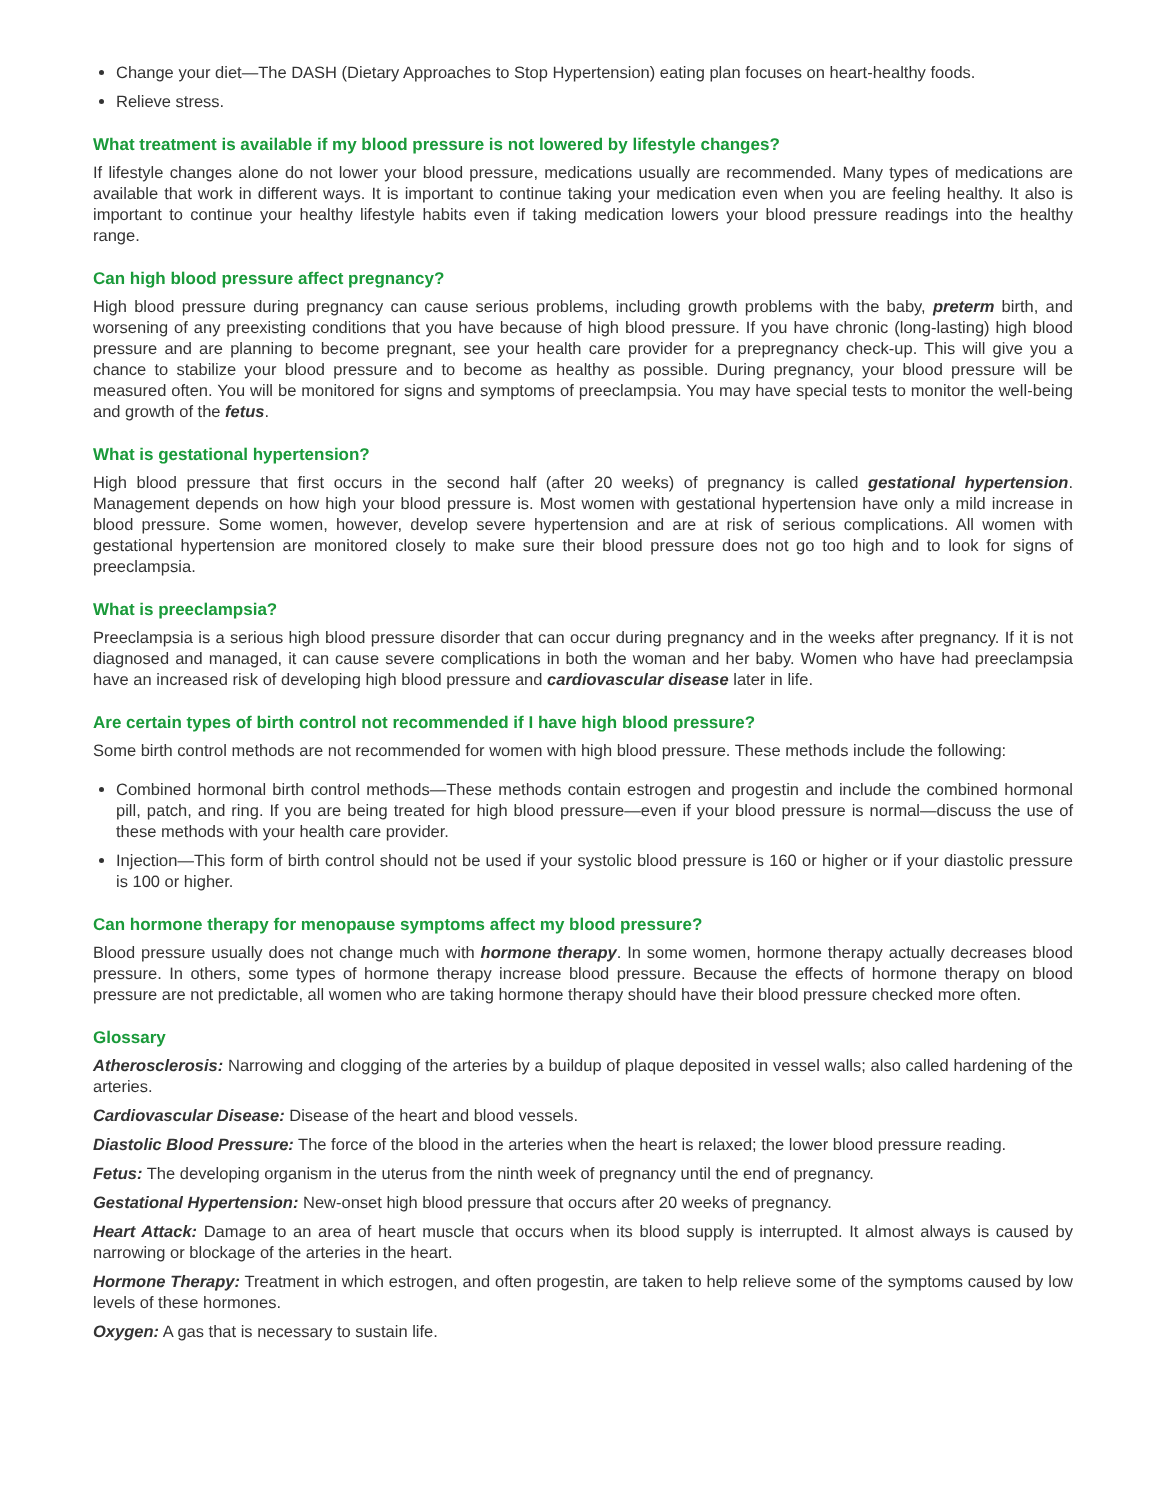Change your diet—The DASH (Dietary Approaches to Stop Hypertension) eating plan focuses on heart-healthy foods.
Relieve stress.
What treatment is available if my blood pressure is not lowered by lifestyle changes?
If lifestyle changes alone do not lower your blood pressure, medications usually are recommended. Many types of medications are available that work in different ways. It is important to continue taking your medication even when you are feeling healthy. It also is important to continue your healthy lifestyle habits even if taking medication lowers your blood pressure readings into the healthy range.
Can high blood pressure affect pregnancy?
High blood pressure during pregnancy can cause serious problems, including growth problems with the baby, preterm birth, and worsening of any preexisting conditions that you have because of high blood pressure. If you have chronic (long-lasting) high blood pressure and are planning to become pregnant, see your health care provider for a prepregnancy check-up. This will give you a chance to stabilize your blood pressure and to become as healthy as possible. During pregnancy, your blood pressure will be measured often. You will be monitored for signs and symptoms of preeclampsia. You may have special tests to monitor the well-being and growth of the fetus.
What is gestational hypertension?
High blood pressure that first occurs in the second half (after 20 weeks) of pregnancy is called gestational hypertension. Management depends on how high your blood pressure is. Most women with gestational hypertension have only a mild increase in blood pressure. Some women, however, develop severe hypertension and are at risk of serious complications. All women with gestational hypertension are monitored closely to make sure their blood pressure does not go too high and to look for signs of preeclampsia.
What is preeclampsia?
Preeclampsia is a serious high blood pressure disorder that can occur during pregnancy and in the weeks after pregnancy. If it is not diagnosed and managed, it can cause severe complications in both the woman and her baby. Women who have had preeclampsia have an increased risk of developing high blood pressure and cardiovascular disease later in life.
Are certain types of birth control not recommended if I have high blood pressure?
Some birth control methods are not recommended for women with high blood pressure. These methods include the following:
Combined hormonal birth control methods—These methods contain estrogen and progestin and include the combined hormonal pill, patch, and ring. If you are being treated for high blood pressure—even if your blood pressure is normal—discuss the use of these methods with your health care provider.
Injection—This form of birth control should not be used if your systolic blood pressure is 160 or higher or if your diastolic pressure is 100 or higher.
Can hormone therapy for menopause symptoms affect my blood pressure?
Blood pressure usually does not change much with hormone therapy. In some women, hormone therapy actually decreases blood pressure. In others, some types of hormone therapy increase blood pressure. Because the effects of hormone therapy on blood pressure are not predictable, all women who are taking hormone therapy should have their blood pressure checked more often.
Glossary
Atherosclerosis: Narrowing and clogging of the arteries by a buildup of plaque deposited in vessel walls; also called hardening of the arteries.
Cardiovascular Disease: Disease of the heart and blood vessels.
Diastolic Blood Pressure: The force of the blood in the arteries when the heart is relaxed; the lower blood pressure reading.
Fetus: The developing organism in the uterus from the ninth week of pregnancy until the end of pregnancy.
Gestational Hypertension: New-onset high blood pressure that occurs after 20 weeks of pregnancy.
Heart Attack: Damage to an area of heart muscle that occurs when its blood supply is interrupted. It almost always is caused by narrowing or blockage of the arteries in the heart.
Hormone Therapy: Treatment in which estrogen, and often progestin, are taken to help relieve some of the symptoms caused by low levels of these hormones.
Oxygen: A gas that is necessary to sustain life.